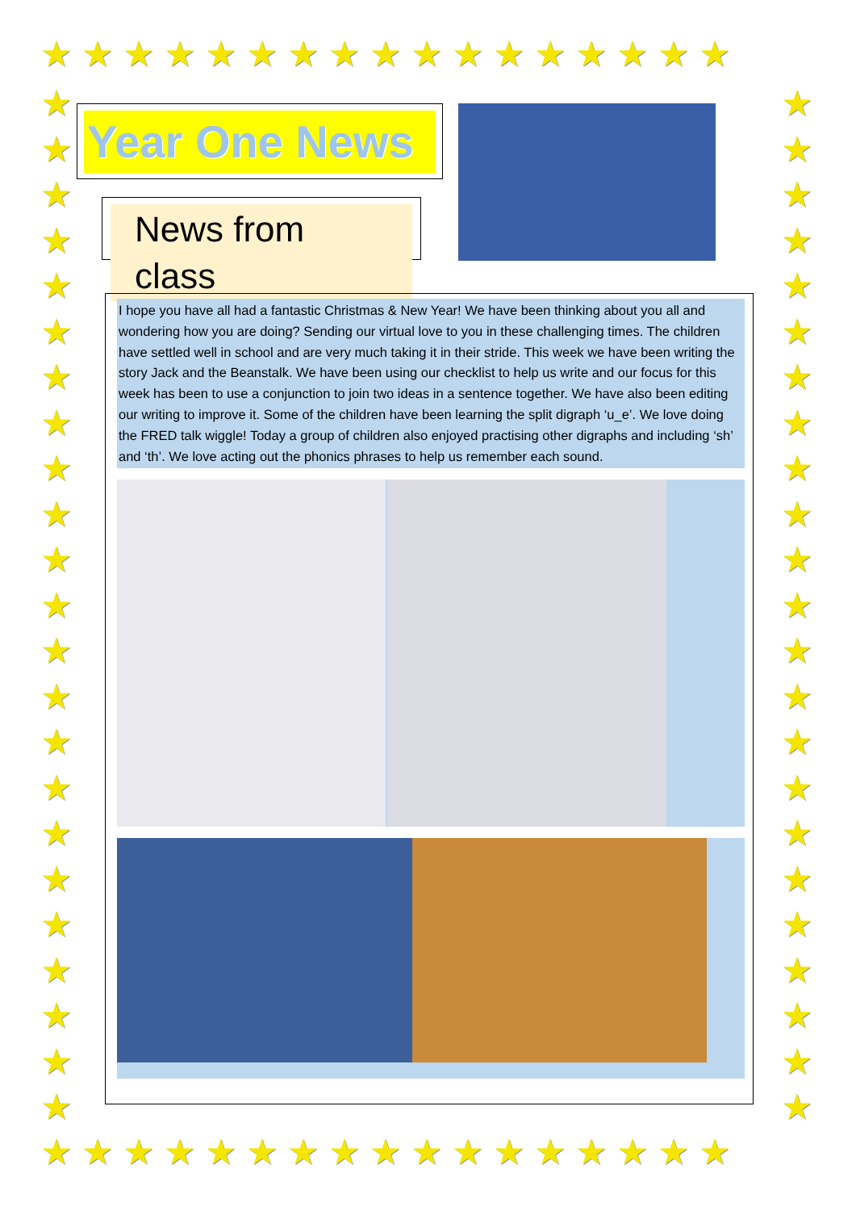★★★★★★★★★★★★★★★★★
★
★
★
★
★
★
★
★
★
★
★
★
★
★
★
★
★
★
★
★
★
★
★
★
★
★
★
★
★
★
★
★
★
★
★
★
★
★
★
★
★
★
★
★
★
★
★★★★★★★★★★★★★★★★★
Year One News
News from class
I hope you have all had a fantastic Christmas & New Year! We have been thinking about you all and wondering how you are doing? Sending our virtual love to you in these challenging times. The children have settled well in school and are very much taking it in their stride. This week we have been writing the story Jack and the Beanstalk. We have been using our checklist to help us write and our focus for this week has been to use a conjunction to join two ideas in a sentence together. We have also been editing our writing to improve it. Some of the children have been learning the split digraph ‘u_e’. We love doing the FRED talk wiggle! Today a group of children also enjoyed practising other digraphs and including ‘sh’ and ‘th’. We love acting out the phonics phrases to help us remember each sound.